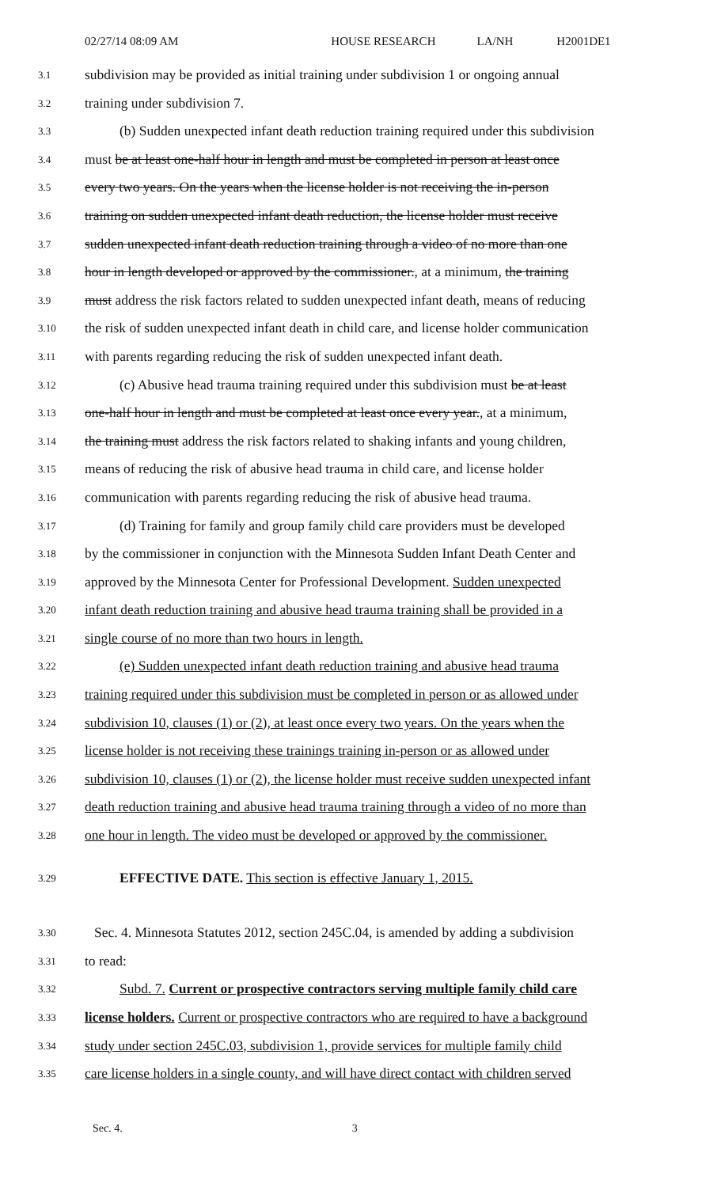02/27/14 08:09 AM HOUSE RESEARCH LA/NH H2001DE1
3.1
subdivision may be provided as initial training under subdivision 1 or ongoing annual
3.2
training under subdivision 7.
3.3
(b) Sudden unexpected infant death reduction training required under this subdivision
3.4
must be at least one-half hour in length and must be completed in person at least once
3.5
every two years. On the years when the license holder is not receiving the in-person
3.6
training on sudden unexpected infant death reduction, the license holder must receive
3.7
sudden unexpected infant death reduction training through a video of no more than one
3.8
hour in length developed or approved by the commissioner., at a minimum, the training
3.9
must address the risk factors related to sudden unexpected infant death, means of reducing
3.10
the risk of sudden unexpected infant death in child care, and license holder communication
3.11
with parents regarding reducing the risk of sudden unexpected infant death.
3.12
(c) Abusive head trauma training required under this subdivision must be at least
3.13
one-half hour in length and must be completed at least once every year., at a minimum,
3.14
the training must address the risk factors related to shaking infants and young children,
3.15
means of reducing the risk of abusive head trauma in child care, and license holder
3.16
communication with parents regarding reducing the risk of abusive head trauma.
3.17
(d) Training for family and group family child care providers must be developed
3.18
by the commissioner in conjunction with the Minnesota Sudden Infant Death Center and
3.19
approved by the Minnesota Center for Professional Development. Sudden unexpected
3.20
infant death reduction training and abusive head trauma training shall be provided in a
3.21
single course of no more than two hours in length.
3.22
(e) Sudden unexpected infant death reduction training and abusive head trauma
3.23
training required under this subdivision must be completed in person or as allowed under
3.24
subdivision 10, clauses (1) or (2), at least once every two years. On the years when the
3.25
license holder is not receiving these trainings training in-person or as allowed under
3.26
subdivision 10, clauses (1) or (2), the license holder must receive sudden unexpected infant
3.27
death reduction training and abusive head trauma training through a video of no more than
3.28
one hour in length. The video must be developed or approved by the commissioner.
3.29
EFFECTIVE DATE. This section is effective January 1, 2015.
3.30
Sec. 4. Minnesota Statutes 2012, section 245C.04, is amended by adding a subdivision
3.31
to read:
3.32
Subd. 7. Current or prospective contractors serving multiple family child care
3.33
license holders. Current or prospective contractors who are required to have a background
3.34
study under section 245C.03, subdivision 1, provide services for multiple family child
3.35
care license holders in a single county, and will have direct contact with children served
Sec. 4. 3